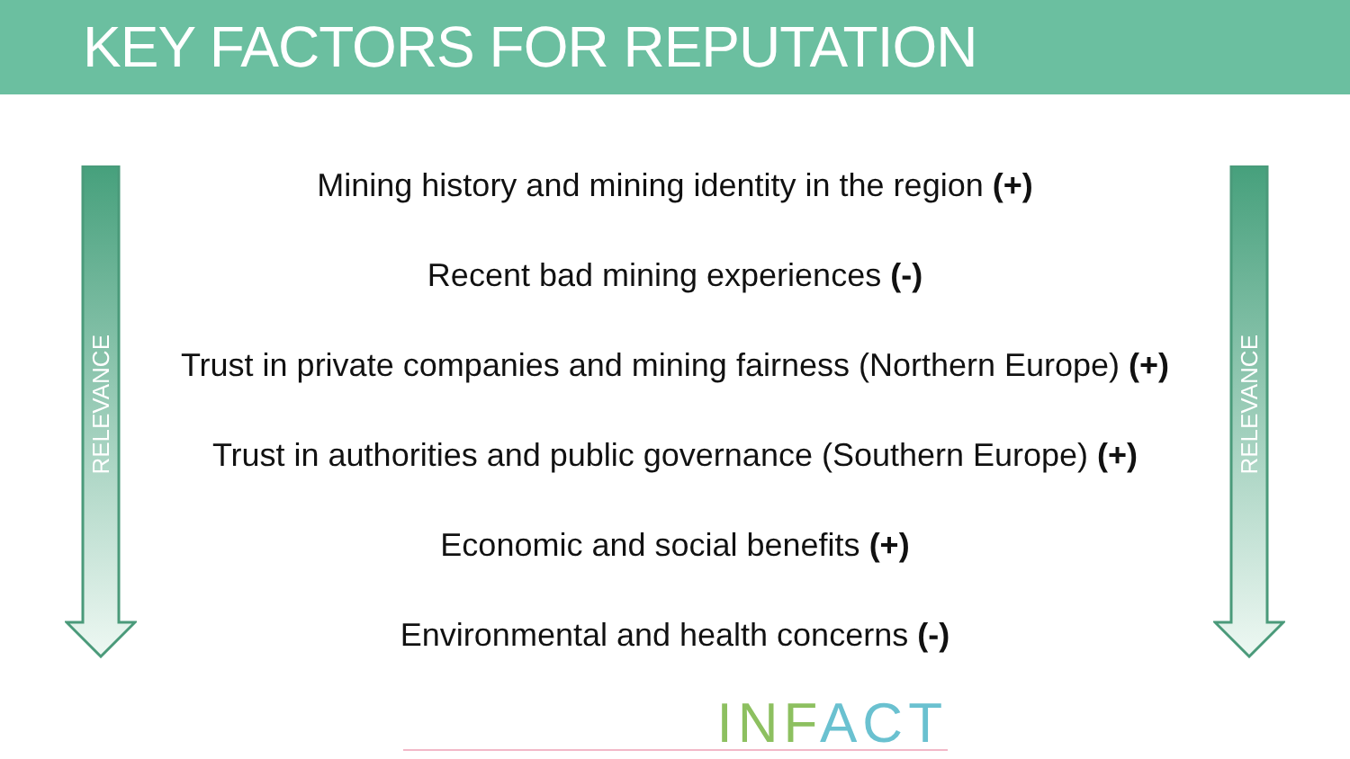KEY FACTORS FOR REPUTATION
RELEVANCE
RELEVANCE
Mining history and mining identity in the region (+)
Recent bad mining experiences (-)
Trust in private companies and mining fairness (Northern Europe) (+)
Trust in authorities and public governance (Southern Europe) (+)
Economic and social benefits (+)
Environmental and health concerns (-)
INFACT